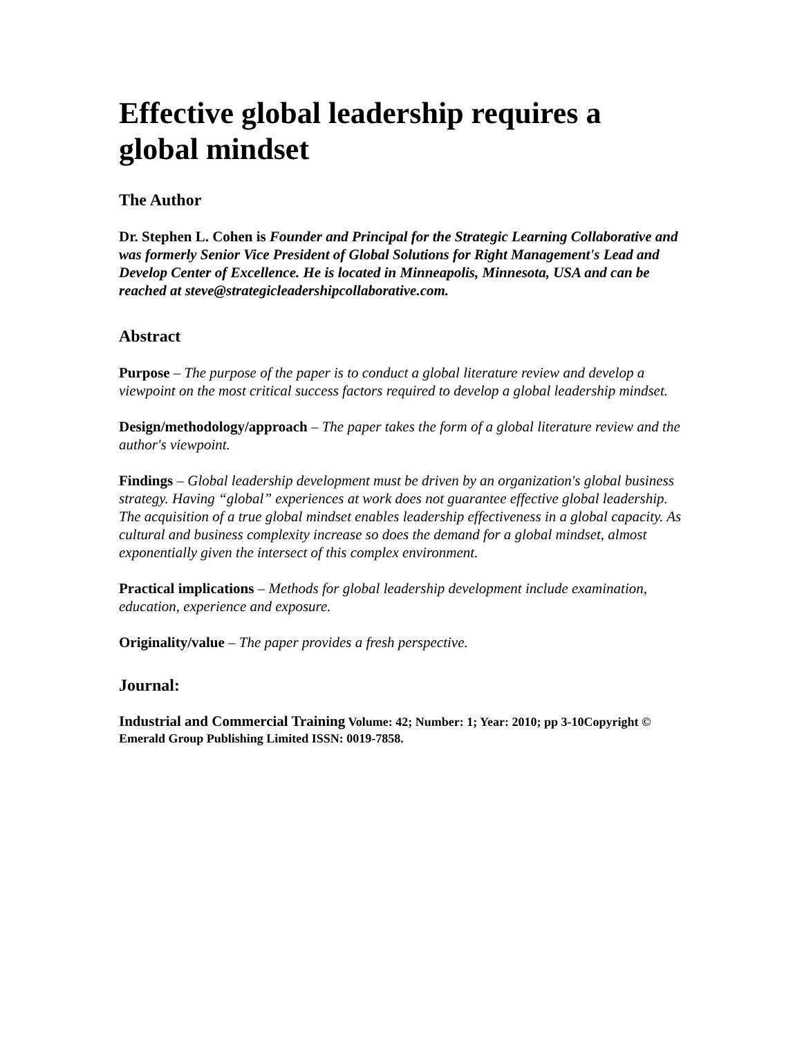Effective global leadership requires a global mindset
The Author
Dr. Stephen L. Cohen is Founder and Principal for the Strategic Learning Collaborative and was formerly Senior Vice President of Global Solutions for Right Management's Lead and Develop Center of Excellence. He is located in Minneapolis, Minnesota, USA and can be reached at steve@strategicleadershipcollaborative.com.
Abstract
Purpose – The purpose of the paper is to conduct a global literature review and develop a viewpoint on the most critical success factors required to develop a global leadership mindset.
Design/methodology/approach – The paper takes the form of a global literature review and the author's viewpoint.
Findings – Global leadership development must be driven by an organization's global business strategy. Having “global” experiences at work does not guarantee effective global leadership. The acquisition of a true global mindset enables leadership effectiveness in a global capacity. As cultural and business complexity increase so does the demand for a global mindset, almost exponentially given the intersect of this complex environment.
Practical implications – Methods for global leadership development include examination, education, experience and exposure.
Originality/value – The paper provides a fresh perspective.
Journal:
Industrial and Commercial Training Volume: 42; Number: 1; Year: 2010; pp 3-10Copyright © Emerald Group Publishing Limited ISSN: 0019-7858.